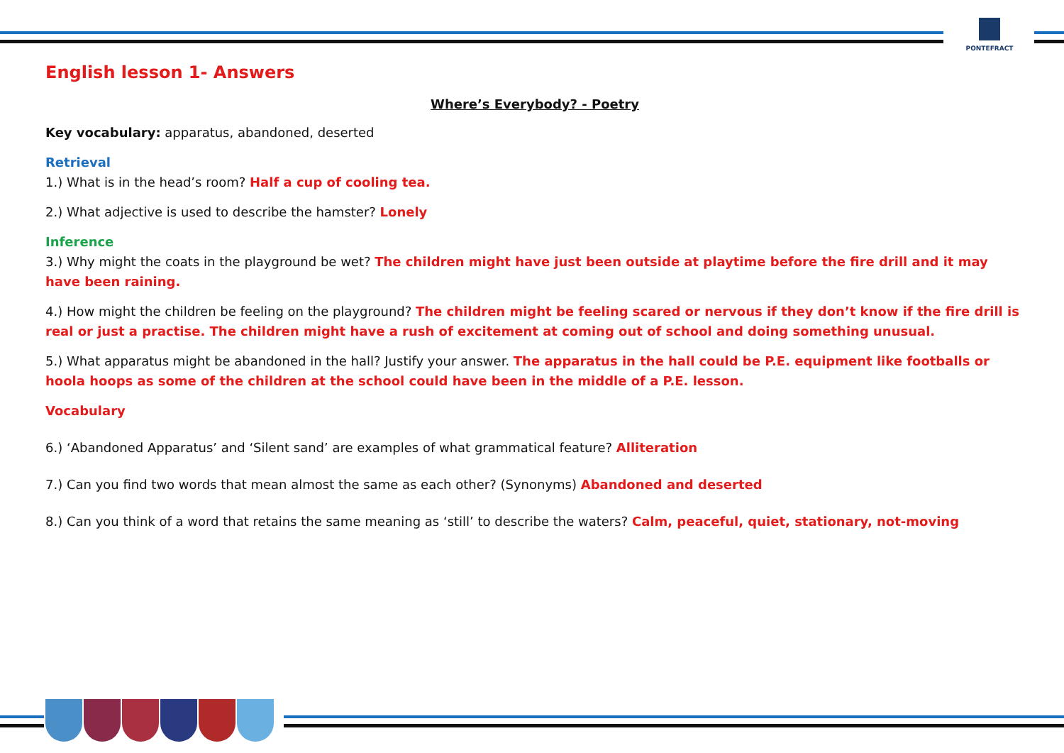PONTEFRACT
English lesson 1- Answers
Where’s Everybody? - Poetry
Key vocabulary: apparatus, abandoned, deserted
Retrieval
1.) What is in the head’s room? Half a cup of cooling tea.
2.) What adjective is used to describe the hamster? Lonely
Inference
3.) Why might the coats in the playground be wet? The children might have just been outside at playtime before the fire drill and it may have been raining.
4.) How might the children be feeling on the playground? The children might be feeling scared or nervous if they don’t know if the fire drill is real or just a practise. The children might have a rush of excitement at coming out of school and doing something unusual.
5.) What apparatus might be abandoned in the hall? Justify your answer. The apparatus in the hall could be P.E. equipment like footballs or hoola hoops as some of the children at the school could have been in the middle of a P.E. lesson.
Vocabulary
6.) ‘Abandoned Apparatus’ and ‘Silent sand’ are examples of what grammatical feature? Alliteration
7.) Can you find two words that mean almost the same as each other? (Synonyms) Abandoned and deserted
8.) Can you think of a word that retains the same meaning as ‘still’ to describe the waters? Calm, peaceful, quiet, stationary, not-moving